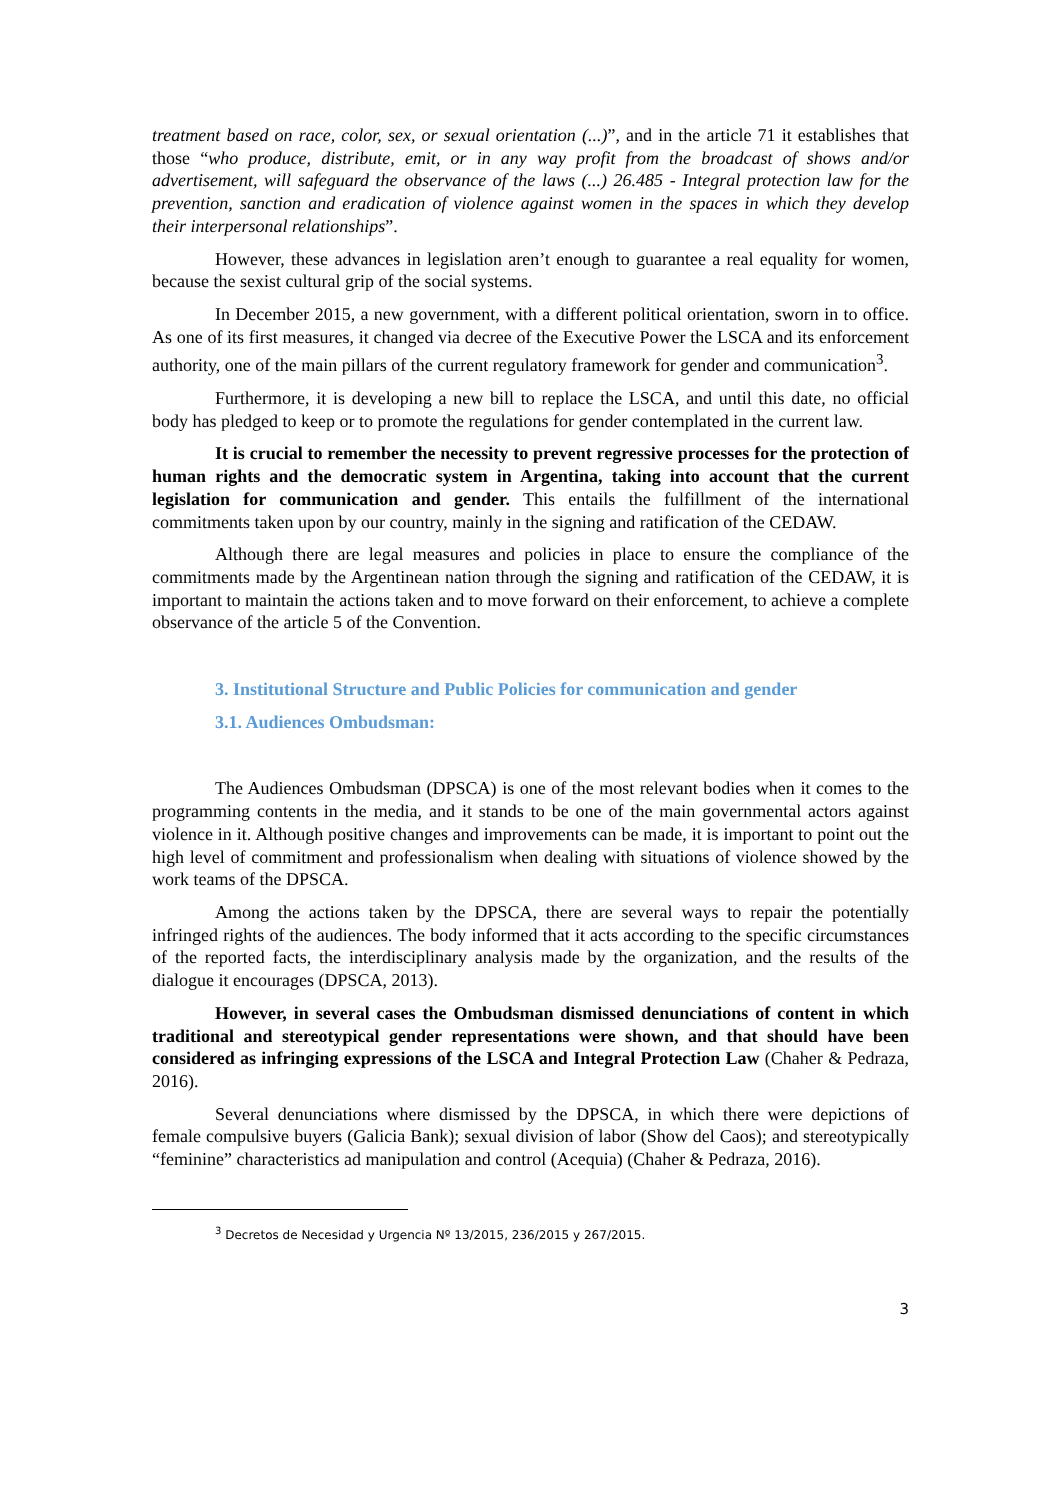treatment based on race, color, sex, or sexual orientation (...)”, and in the article 71 it establishes that those “who produce, distribute, emit, or in any way profit from the broadcast of shows and/or advertisement, will safeguard the observance of the laws (...) 26.485 - Integral protection law for the prevention, sanction and eradication of violence against women in the spaces in which they develop their interpersonal relationships”.
However, these advances in legislation aren’t enough to guarantee a real equality for women, because the sexist cultural grip of the social systems.
In December 2015, a new government, with a different political orientation, sworn in to office. As one of its first measures, it changed via decree of the Executive Power the LSCA and its enforcement authority, one of the main pillars of the current regulatory framework for gender and communication<sup>3</sup>.
Furthermore, it is developing a new bill to replace the LSCA, and until this date, no official body has pledged to keep or to promote the regulations for gender contemplated in the current law.
It is crucial to remember the necessity to prevent regressive processes for the protection of human rights and the democratic system in Argentina, taking into account that the current legislation for communication and gender. This entails the fulfillment of the international commitments taken upon by our country, mainly in the signing and ratification of the CEDAW.
Although there are legal measures and policies in place to ensure the compliance of the commitments made by the Argentinean nation through the signing and ratification of the CEDAW, it is important to maintain the actions taken and to move forward on their enforcement, to achieve a complete observance of the article 5 of the Convention.
3. Institutional Structure and Public Policies for communication and gender
3.1. Audiences Ombudsman:
The Audiences Ombudsman (DPSCA) is one of the most relevant bodies when it comes to the programming contents in the media, and it stands to be one of the main governmental actors against violence in it. Although positive changes and improvements can be made, it is important to point out the high level of commitment and professionalism when dealing with situations of violence showed by the work teams of the DPSCA.
Among the actions taken by the DPSCA, there are several ways to repair the potentially infringed rights of the audiences. The body informed that it acts according to the specific circumstances of the reported facts, the interdisciplinary analysis made by the organization, and the results of the dialogue it encourages (DPSCA, 2013).
However, in several cases the Ombudsman dismissed denunciations of content in which traditional and stereotypical gender representations were shown, and that should have been considered as infringing expressions of the LSCA and Integral Protection Law (Chaher & Pedraza, 2016).
Several denunciations where dismissed by the DPSCA, in which there were depictions of female compulsive buyers (Galicia Bank); sexual division of labor (Show del Caos); and stereotypically “feminine” characteristics ad manipulation and control (Acequia) (Chaher & Pedraza, 2016).
<sup>3</sup> Decretos de Necesidad y Urgencia Nº 13/2015, 236/2015 y 267/2015.
3